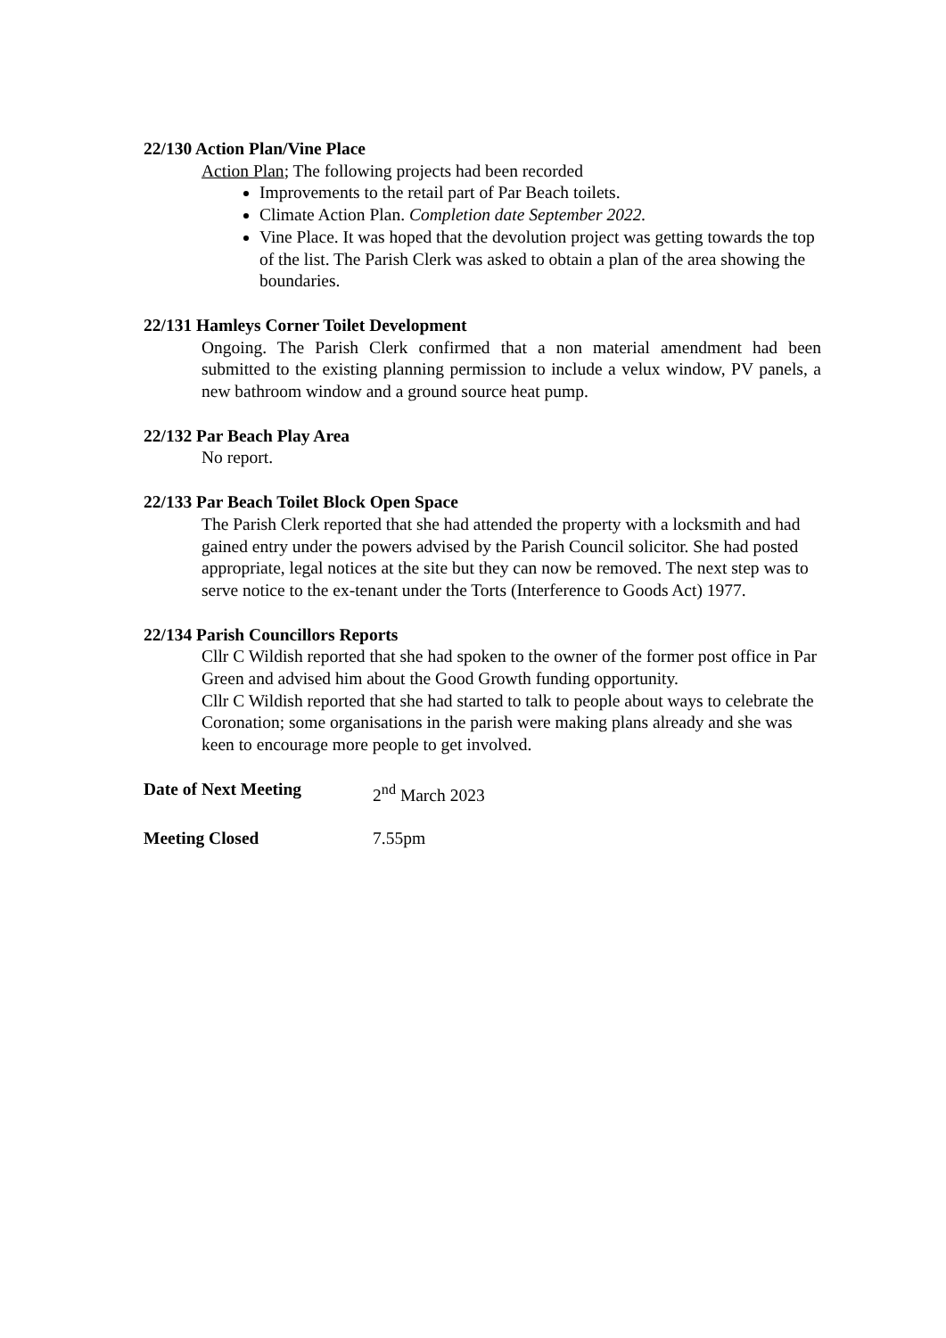22/130 Action Plan/Vine Place
Action Plan; The following projects had been recorded
Improvements to the retail part of Par Beach toilets.
Climate Action Plan. Completion date September 2022.
Vine Place. It was hoped that the devolution project was getting towards the top of the list. The Parish Clerk was asked to obtain a plan of the area showing the boundaries.
22/131 Hamleys Corner Toilet Development
Ongoing. The Parish Clerk confirmed that a non material amendment had been submitted to the existing planning permission to include a velux window, PV panels, a new bathroom window and a ground source heat pump.
22/132 Par Beach Play Area
No report.
22/133 Par Beach Toilet Block Open Space
The Parish Clerk reported that she had attended the property with a locksmith and had gained entry under the powers advised by the Parish Council solicitor. She had posted appropriate, legal notices at the site but they can now be removed. The next step was to serve notice to the ex-tenant under the Torts (Interference to Goods Act) 1977.
22/134 Parish Councillors Reports
Cllr C Wildish reported that she had spoken to the owner of the former post office in Par Green and advised him about the Good Growth funding opportunity.
Cllr C Wildish reported that she had started to talk to people about ways to celebrate the Coronation; some organisations in the parish were making plans already and she was keen to encourage more people to get involved.
Date of Next Meeting 2<sup>nd</sup> March 2023
Meeting Closed 7.55pm